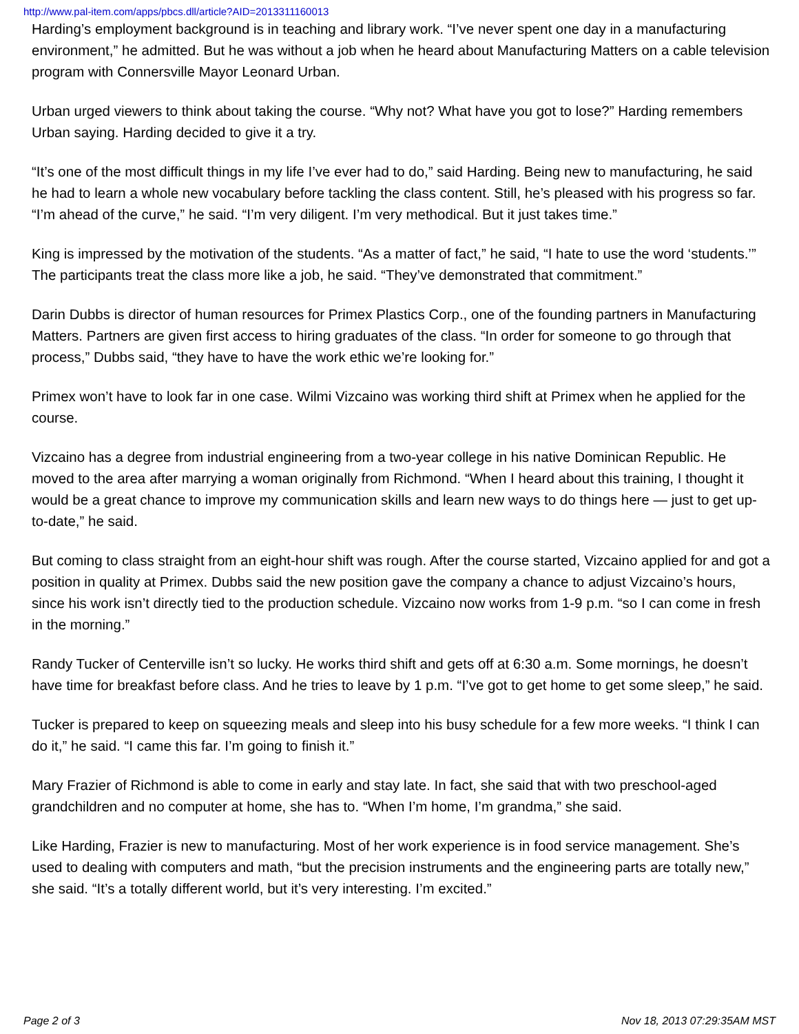http://www.pal-item.com/apps/pbcs.dll/article?AID=2013311160013
Harding’s employment background is in teaching and library work. “I’ve never spent one day in a manufacturing environment,” he admitted. But he was without a job when he heard about Manufacturing Matters on a cable television program with Connersville Mayor Leonard Urban.
Urban urged viewers to think about taking the course. “Why not? What have you got to lose?” Harding remembers Urban saying. Harding decided to give it a try.
“It’s one of the most difficult things in my life I’ve ever had to do,” said Harding. Being new to manufacturing, he said he had to learn a whole new vocabulary before tackling the class content. Still, he’s pleased with his progress so far. “I’m ahead of the curve,” he said. “I’m very diligent. I’m very methodical. But it just takes time.”
King is impressed by the motivation of the students. “As a matter of fact,” he said, “I hate to use the word ‘students.’” The participants treat the class more like a job, he said. “They’ve demonstrated that commitment.”
Darin Dubbs is director of human resources for Primex Plastics Corp., one of the founding partners in Manufacturing Matters. Partners are given first access to hiring graduates of the class. “In order for someone to go through that process,” Dubbs said, “they have to have the work ethic we’re looking for.”
Primex won’t have to look far in one case. Wilmi Vizcaino was working third shift at Primex when he applied for the course.
Vizcaino has a degree from industrial engineering from a two-year college in his native Dominican Republic. He moved to the area after marrying a woman originally from Richmond. “When I heard about this training, I thought it would be a great chance to improve my communication skills and learn new ways to do things here — just to get up-to-date,” he said.
But coming to class straight from an eight-hour shift was rough. After the course started, Vizcaino applied for and got a position in quality at Primex. Dubbs said the new position gave the company a chance to adjust Vizcaino’s hours, since his work isn’t directly tied to the production schedule. Vizcaino now works from 1-9 p.m. “so I can come in fresh in the morning.”
Randy Tucker of Centerville isn’t so lucky. He works third shift and gets off at 6:30 a.m. Some mornings, he doesn’t have time for breakfast before class. And he tries to leave by 1 p.m. “I’ve got to get home to get some sleep,” he said.
Tucker is prepared to keep on squeezing meals and sleep into his busy schedule for a few more weeks. “I think I can do it,” he said. “I came this far. I’m going to finish it.”
Mary Frazier of Richmond is able to come in early and stay late. In fact, she said that with two preschool-aged grandchildren and no computer at home, she has to. “When I’m home, I’m grandma,” she said.
Like Harding, Frazier is new to manufacturing. Most of her work experience is in food service management. She’s used to dealing with computers and math, “but the precision instruments and the engineering parts are totally new,” she said. “It’s a totally different world, but it’s very interesting. I’m excited.”
Page 2 of 3 Nov 18, 2013 07:29:35AM MST